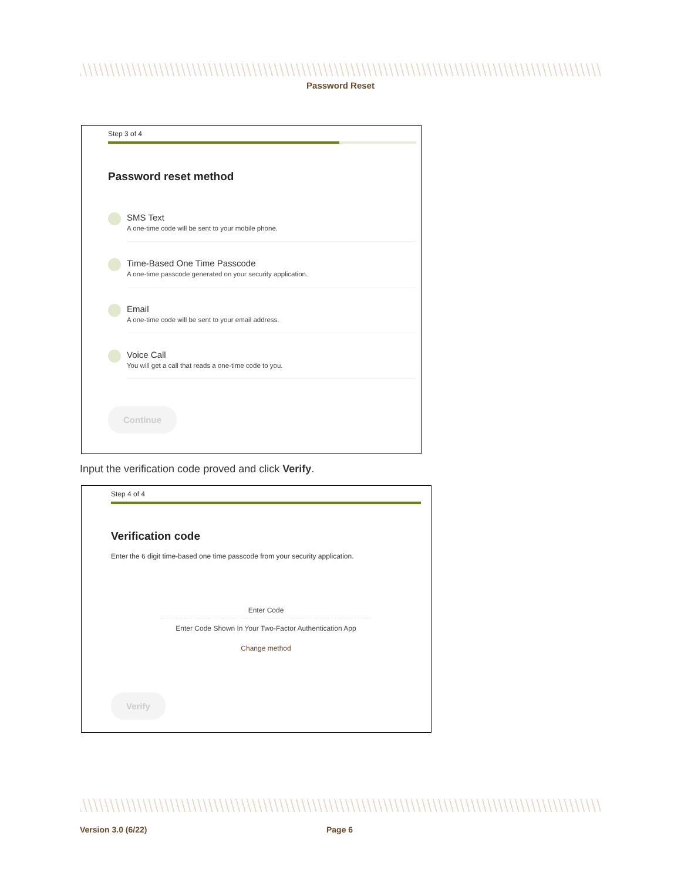Password Reset
Step 3 of 4
Password reset method
SMS Text
A one-time code will be sent to your mobile phone.
Time-Based One Time Passcode
A one-time passcode generated on your security application.
Email
A one-time code will be sent to your email address.
Voice Call
You will get a call that reads a one-time code to you.
Continue
Input the verification code proved and click Verify.
Step 4 of 4
Verification code
Enter the 6 digit time-based one time passcode from your security application.
Enter Code
Enter Code Shown In Your Two-Factor Authentication App
Change method
Verify
Version 3.0 (6/22) Page 6